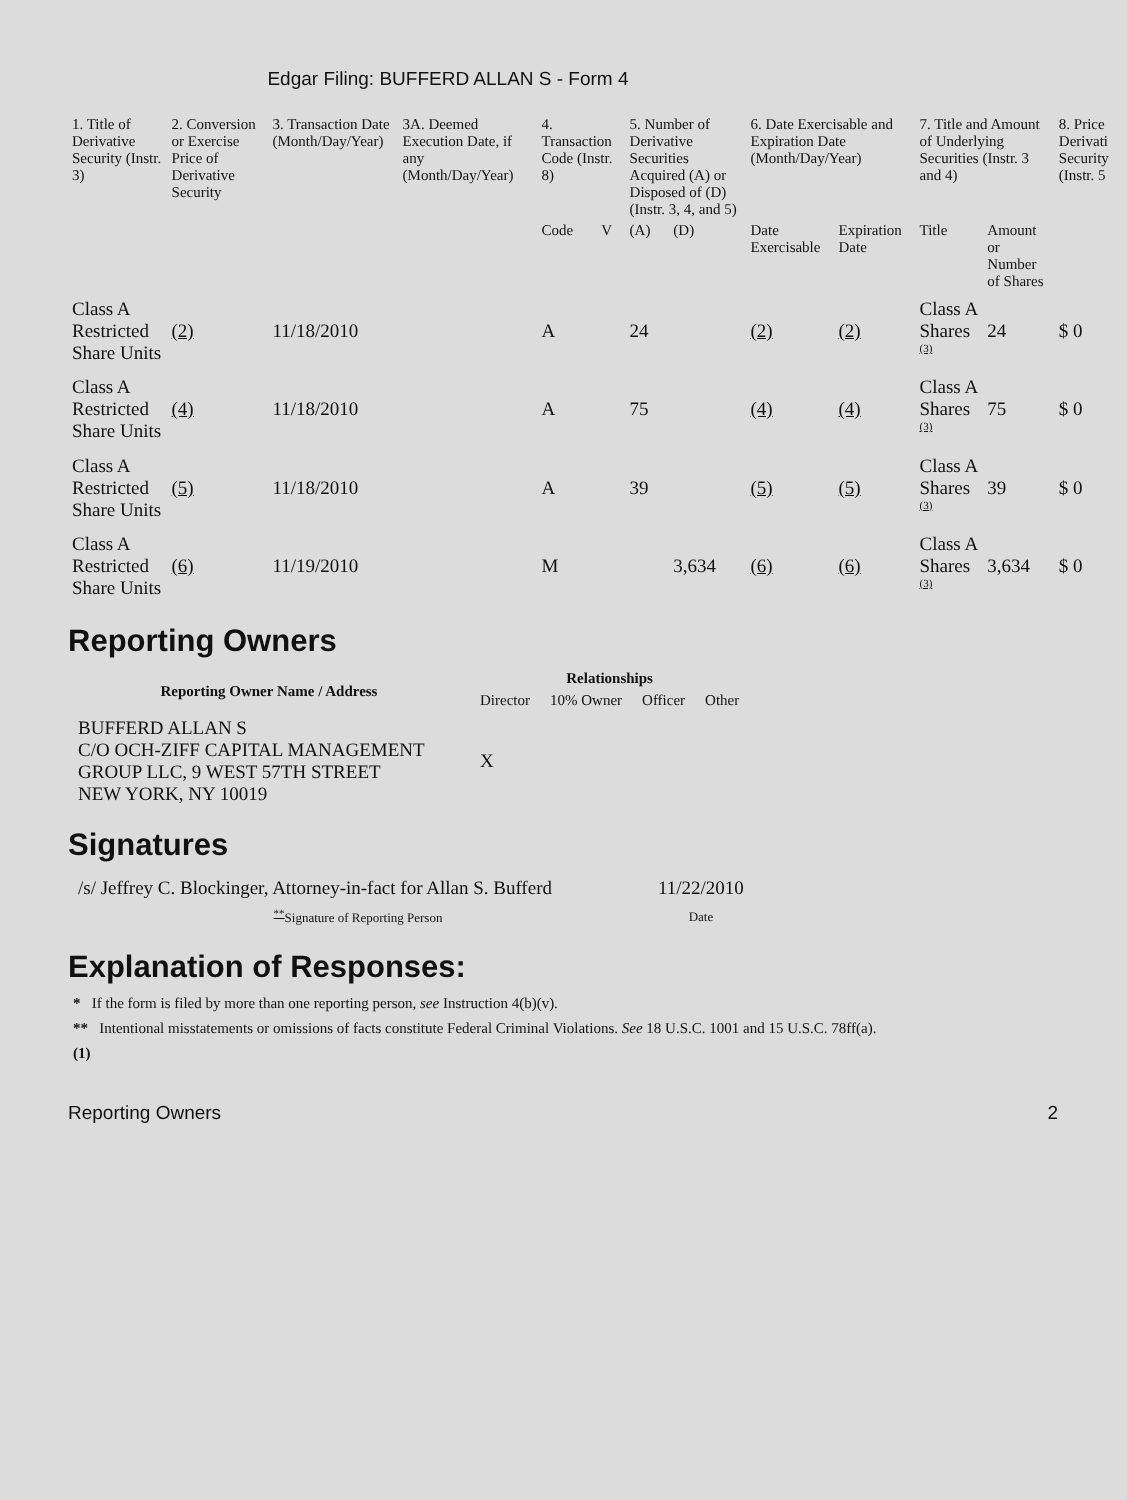Edgar Filing: BUFFERD ALLAN S - Form 4
| 1. Title of Derivative Security (Instr. 3) | 2. Conversion or Exercise Price of Derivative Security | 3. Transaction Date (Month/Day/Year) | 3A. Deemed Execution Date, if any (Month/Day/Year) | 4. Transaction Code (Instr. 8) | | 5. Number of Derivative Securities Acquired (A) or Disposed of (D) (Instr. 3, 4, and 5) | | 6. Date Exercisable and Expiration Date (Month/Day/Year) | | 7. Title and Amount of Underlying Securities (Instr. 3 and 4) | | 8. Price Derivati Security (Instr. 5 |
| --- | --- | --- | --- | --- | --- | --- | --- | --- | --- | --- | --- | --- |
| | | | | Code | V | (A) | (D) | Date Exercisable | Expiration Date | Title | Amount or Number of Shares | |
| Class A Restricted Share Units | (2) | 11/18/2010 | | A | | 24 | | (2) | (2) | Class A Shares <sup>(3)</sup> | 24 | $ 0 |
| Class A Restricted Share Units | (4) | 11/18/2010 | | A | | 75 | | (4) | (4) | Class A Shares <sup>(3)</sup> | 75 | $ 0 |
| Class A Restricted Share Units | (5) | 11/18/2010 | | A | | 39 | | (5) | (5) | Class A Shares <sup>(3)</sup> | 39 | $ 0 |
| Class A Restricted Share Units | (6) | 11/19/2010 | | M | | | 3,634 | (6) | (6) | Class A Shares <sup>(3)</sup> | 3,634 | $ 0 |
Reporting Owners
| Reporting Owner Name / Address | Relationships | | | |
| --- | --- | --- | --- | --- |
| | Director | 10% Owner | Officer | Other |
| BUFFERD ALLAN S C/O OCH-ZIFF CAPITAL MANAGEMENT GROUP LLC, 9 WEST 57TH STREET NEW YORK, NY 10019 | X | | | |
Signatures
| /s/ Jeffrey C. Blockinger, Attorney-in-fact for Allan S. Bufferd | 11/22/2010 |
| <sup>**</sup> Signature of Reporting Person | Date |
Explanation of Responses:
* If the form is filed by more than one reporting person, see Instruction 4(b)(v).
** Intentional misstatements or omissions of facts constitute Federal Criminal Violations. See 18 U.S.C. 1001 and 15 U.S.C. 78ff(a).
(1)
Reporting Owners 2